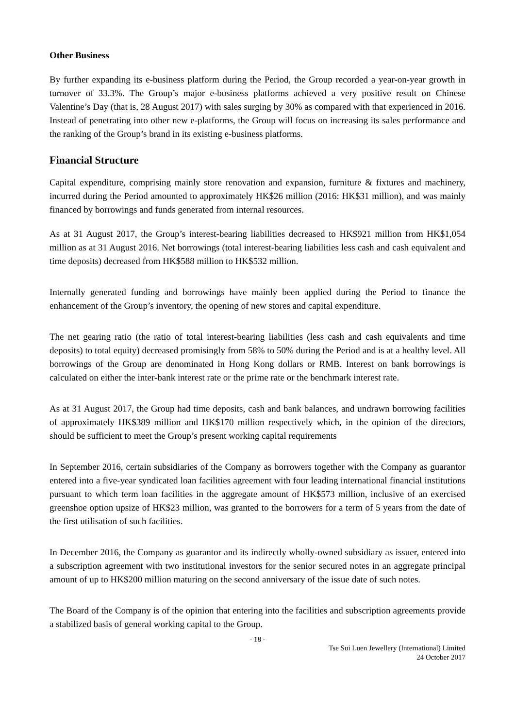Other Business
By further expanding its e-business platform during the Period, the Group recorded a year-on-year growth in turnover of 33.3%. The Group’s major e-business platforms achieved a very positive result on Chinese Valentine’s Day (that is, 28 August 2017) with sales surging by 30% as compared with that experienced in 2016. Instead of penetrating into other new e-platforms, the Group will focus on increasing its sales performance and the ranking of the Group’s brand in its existing e-business platforms.
Financial Structure
Capital expenditure, comprising mainly store renovation and expansion, furniture & fixtures and machinery, incurred during the Period amounted to approximately HK$26 million (2016: HK$31 million), and was mainly financed by borrowings and funds generated from internal resources.
As at 31 August 2017, the Group’s interest-bearing liabilities decreased to HK$921 million from HK$1,054 million as at 31 August 2016. Net borrowings (total interest-bearing liabilities less cash and cash equivalent and time deposits) decreased from HK$588 million to HK$532 million.
Internally generated funding and borrowings have mainly been applied during the Period to finance the enhancement of the Group’s inventory, the opening of new stores and capital expenditure.
The net gearing ratio (the ratio of total interest-bearing liabilities (less cash and cash equivalents and time deposits) to total equity) decreased promisingly from 58% to 50% during the Period and is at a healthy level. All borrowings of the Group are denominated in Hong Kong dollars or RMB. Interest on bank borrowings is calculated on either the inter-bank interest rate or the prime rate or the benchmark interest rate.
As at 31 August 2017, the Group had time deposits, cash and bank balances, and undrawn borrowing facilities of approximately HK$389 million and HK$170 million respectively which, in the opinion of the directors, should be sufficient to meet the Group’s present working capital requirements
In September 2016, certain subsidiaries of the Company as borrowers together with the Company as guarantor entered into a five-year syndicated loan facilities agreement with four leading international financial institutions pursuant to which term loan facilities in the aggregate amount of HK$573 million, inclusive of an exercised greenshoe option upsize of HK$23 million, was granted to the borrowers for a term of 5 years from the date of the first utilisation of such facilities.
In December 2016, the Company as guarantor and its indirectly wholly-owned subsidiary as issuer, entered into a subscription agreement with two institutional investors for the senior secured notes in an aggregate principal amount of up to HK$200 million maturing on the second anniversary of the issue date of such notes.
The Board of the Company is of the opinion that entering into the facilities and subscription agreements provide a stabilized basis of general working capital to the Group.
- 18 -
Tse Sui Luen Jewellery (International) Limited
24 October 2017